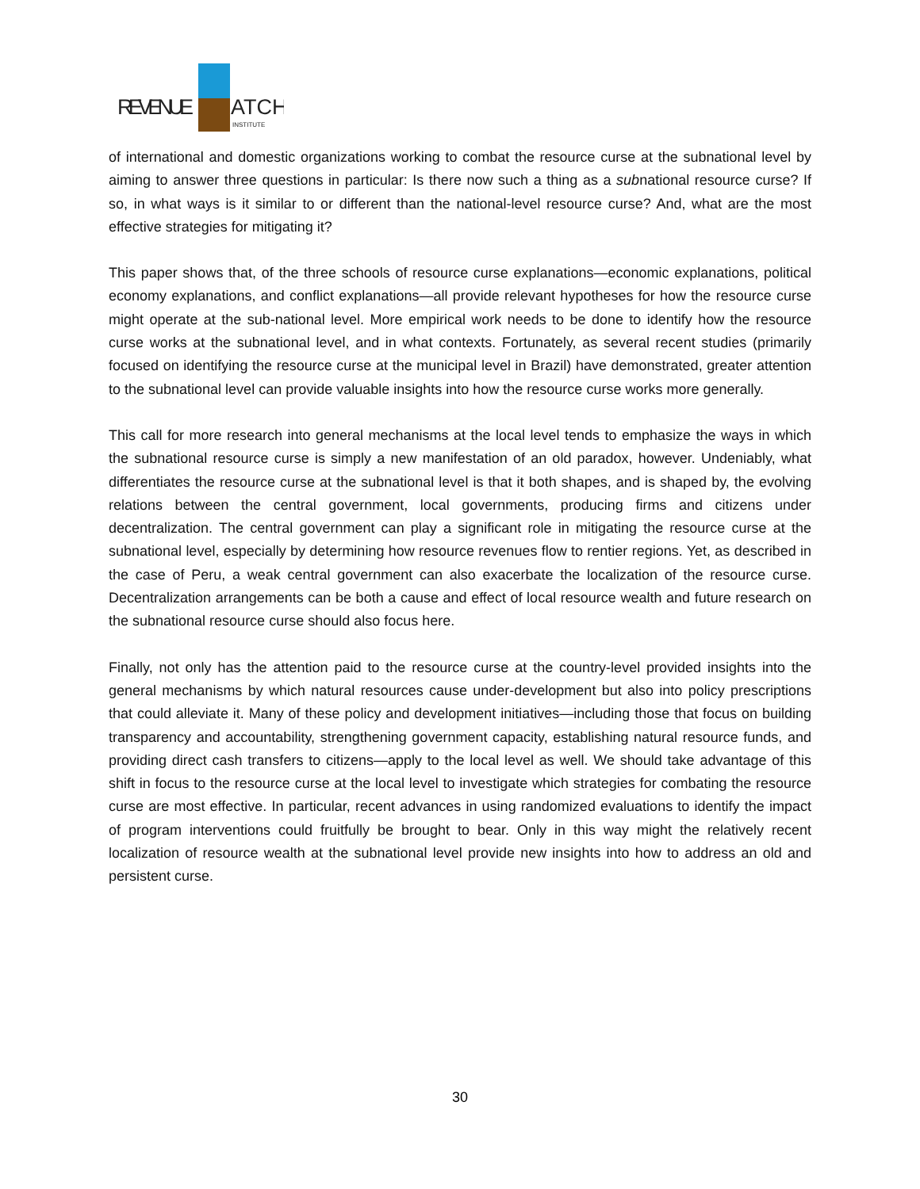REVENUE
ATCH
INSTITUTE
of international and domestic organizations working to combat the resource curse at the subnational level by aiming to answer three questions in particular: Is there now such a thing as a subnational resource curse? If so, in what ways is it similar to or different than the national-level resource curse? And, what are the most effective strategies for mitigating it?
This paper shows that, of the three schools of resource curse explanations—economic explanations, political economy explanations, and conflict explanations—all provide relevant hypotheses for how the resource curse might operate at the sub-national level. More empirical work needs to be done to identify how the resource curse works at the subnational level, and in what contexts. Fortunately, as several recent studies (primarily focused on identifying the resource curse at the municipal level in Brazil) have demonstrated, greater attention to the subnational level can provide valuable insights into how the resource curse works more generally.
This call for more research into general mechanisms at the local level tends to emphasize the ways in which the subnational resource curse is simply a new manifestation of an old paradox, however. Undeniably, what differentiates the resource curse at the subnational level is that it both shapes, and is shaped by, the evolving relations between the central government, local governments, producing firms and citizens under decentralization. The central government can play a significant role in mitigating the resource curse at the subnational level, especially by determining how resource revenues flow to rentier regions. Yet, as described in the case of Peru, a weak central government can also exacerbate the localization of the resource curse. Decentralization arrangements can be both a cause and effect of local resource wealth and future research on the subnational resource curse should also focus here.
Finally, not only has the attention paid to the resource curse at the country-level provided insights into the general mechanisms by which natural resources cause under-development but also into policy prescriptions that could alleviate it. Many of these policy and development initiatives—including those that focus on building transparency and accountability, strengthening government capacity, establishing natural resource funds, and providing direct cash transfers to citizens—apply to the local level as well. We should take advantage of this shift in focus to the resource curse at the local level to investigate which strategies for combating the resource curse are most effective. In particular, recent advances in using randomized evaluations to identify the impact of program interventions could fruitfully be brought to bear. Only in this way might the relatively recent localization of resource wealth at the subnational level provide new insights into how to address an old and persistent curse.
30